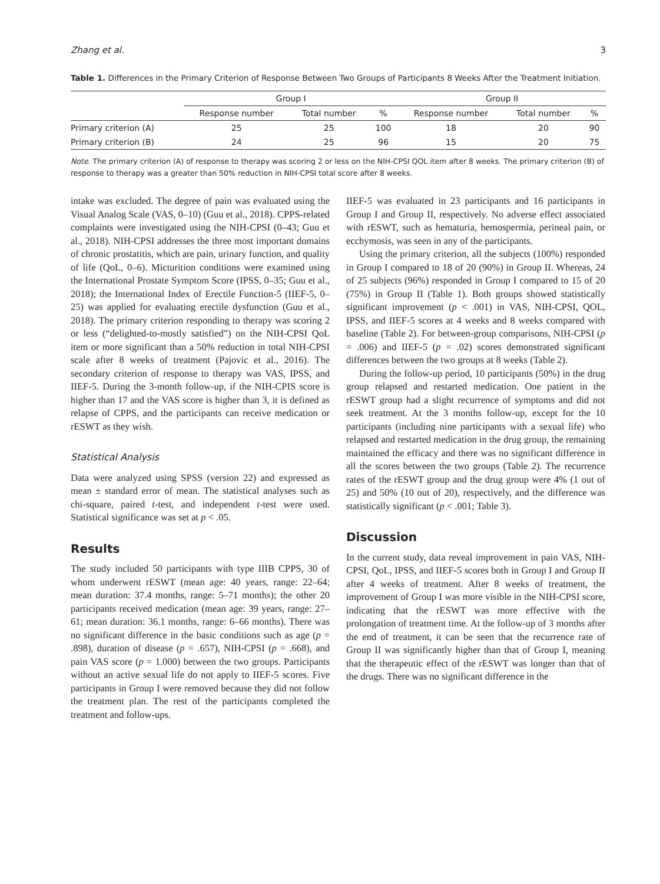Zhang et al. 3
Table 1. Differences in the Primary Criterion of Response Between Two Groups of Participants 8 Weeks After the Treatment Initiation.
| | Group I | | | Group II | | |
| --- | --- | --- | --- | --- | --- | --- |
| | Response number | Total number | % | Response number | Total number | % |
| Primary criterion (A) | 25 | 25 | 100 | 18 | 20 | 90 |
| Primary criterion (B) | 24 | 25 | 96 | 15 | 20 | 75 |
Note. The primary criterion (A) of response to therapy was scoring 2 or less on the NIH-CPSI QOL item after 8 weeks. The primary criterion (B) of response to therapy was a greater than 50% reduction in NIH-CPSI total score after 8 weeks.
intake was excluded. The degree of pain was evaluated using the Visual Analog Scale (VAS, 0–10) (Guu et al., 2018). CPPS-related complaints were investigated using the NIH-CPSI (0–43; Guu et al., 2018). NIH-CPSI addresses the three most important domains of chronic prostatitis, which are pain, urinary function, and quality of life (QoL, 0–6). Micturition conditions were examined using the International Prostate Symptom Score (IPSS, 0–35; Guu et al., 2018); the International Index of Erectile Function-5 (IIEF-5, 0–25) was applied for evaluating erectile dysfunction (Guu et al., 2018). The primary criterion responding to therapy was scoring 2 or less (“delighted-to-mostly satisfied”) on the NIH-CPSI QoL item or more significant than a 50% reduction in total NIH-CPSI scale after 8 weeks of treatment (Pajovic et al., 2016). The secondary criterion of response to therapy was VAS, IPSS, and IIEF-5. During the 3-month follow-up, if the NIH-CPIS score is higher than 17 and the VAS score is higher than 3, it is defined as relapse of CPPS, and the participants can receive medication or rESWT as they wish.
Statistical Analysis
Data were analyzed using SPSS (version 22) and expressed as mean ± standard error of mean. The statistical analyses such as chi-square, paired t-test, and independent t-test were used. Statistical significance was set at p < .05.
Results
The study included 50 participants with type IIIB CPPS, 30 of whom underwent rESWT (mean age: 40 years, range: 22–64; mean duration: 37.4 months, range: 5–71 months); the other 20 participants received medication (mean age: 39 years, range: 27–61; mean duration: 36.1 months, range: 6–66 months). There was no significant difference in the basic conditions such as age (p = .898), duration of disease (p = .657), NIH-CPSI (p = .668), and pain VAS score (p = 1.000) between the two groups. Participants without an active sexual life do not apply to IIEF-5 scores. Five participants in Group I were removed because they did not follow the treatment plan. The rest of the participants completed the treatment and follow-ups.
IIEF-5 was evaluated in 23 participants and 16 participants in Group I and Group II, respectively. No adverse effect associated with rESWT, such as hematuria, hemospermia, perineal pain, or ecchymosis, was seen in any of the participants.
Using the primary criterion, all the subjects (100%) responded in Group I compared to 18 of 20 (90%) in Group II. Whereas, 24 of 25 subjects (96%) responded in Group I compared to 15 of 20 (75%) in Group II (Table 1). Both groups showed statistically significant improvement (p < .001) in VAS, NIH-CPSI, QOL, IPSS, and IIEF-5 scores at 4 weeks and 8 weeks compared with baseline (Table 2). For between-group comparisons, NIH-CPSI (p = .006) and IIEF-5 (p = .02) scores demonstrated significant differences between the two groups at 8 weeks (Table 2).
During the follow-up period, 10 participants (50%) in the drug group relapsed and restarted medication. One patient in the rESWT group had a slight recurrence of symptoms and did not seek treatment. At the 3 months follow-up, except for the 10 participants (including nine participants with a sexual life) who relapsed and restarted medication in the drug group, the remaining maintained the efficacy and there was no significant difference in all the scores between the two groups (Table 2). The recurrence rates of the rESWT group and the drug group were 4% (1 out of 25) and 50% (10 out of 20), respectively, and the difference was statistically significant (p < .001; Table 3).
Discussion
In the current study, data reveal improvement in pain VAS, NIH-CPSI, QoL, IPSS, and IIEF-5 scores both in Group I and Group II after 4 weeks of treatment. After 8 weeks of treatment, the improvement of Group I was more visible in the NIH-CPSI score, indicating that the rESWT was more effective with the prolongation of treatment time. At the follow-up of 3 months after the end of treatment, it can be seen that the recurrence rate of Group II was significantly higher than that of Group I, meaning that the therapeutic effect of the rESWT was longer than that of the drugs. There was no significant difference in the